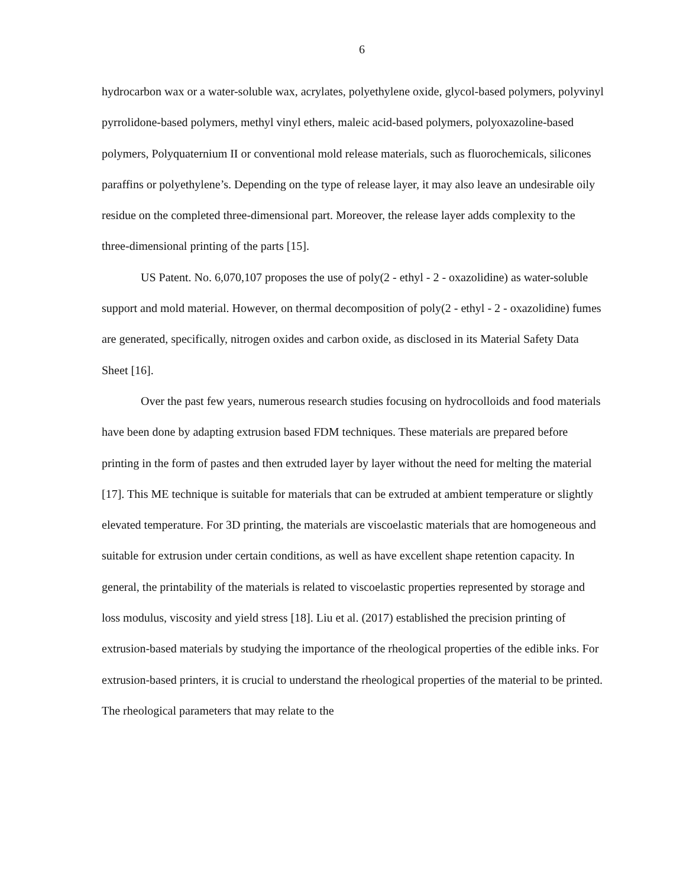6
hydrocarbon wax or a water-soluble wax, acrylates, polyethylene oxide, glycol-based polymers, polyvinyl pyrrolidone-based polymers, methyl vinyl ethers, maleic acid-based polymers, polyoxazoline-based polymers, Polyquaternium II or conventional mold release materials, such as fluorochemicals, silicones paraffins or polyethylene’s. Depending on the type of release layer, it may also leave an undesirable oily residue on the completed three-dimensional part. Moreover, the release layer adds complexity to the three-dimensional printing of the parts [15].
US Patent. No. 6,070,107 proposes the use of poly(2 - ethyl - 2 - oxazolidine) as water-soluble support and mold material. However, on thermal decomposition of poly(2 - ethyl - 2 - oxazolidine) fumes are generated, specifically, nitrogen oxides and carbon oxide, as disclosed in its Material Safety Data Sheet [16].
Over the past few years, numerous research studies focusing on hydrocolloids and food materials have been done by adapting extrusion based FDM techniques. These materials are prepared before printing in the form of pastes and then extruded layer by layer without the need for melting the material [17]. This ME technique is suitable for materials that can be extruded at ambient temperature or slightly elevated temperature. For 3D printing, the materials are viscoelastic materials that are homogeneous and suitable for extrusion under certain conditions, as well as have excellent shape retention capacity. In general, the printability of the materials is related to viscoelastic properties represented by storage and loss modulus, viscosity and yield stress [18]. Liu et al. (2017) established the precision printing of extrusion-based materials by studying the importance of the rheological properties of the edible inks. For extrusion-based printers, it is crucial to understand the rheological properties of the material to be printed. The rheological parameters that may relate to the